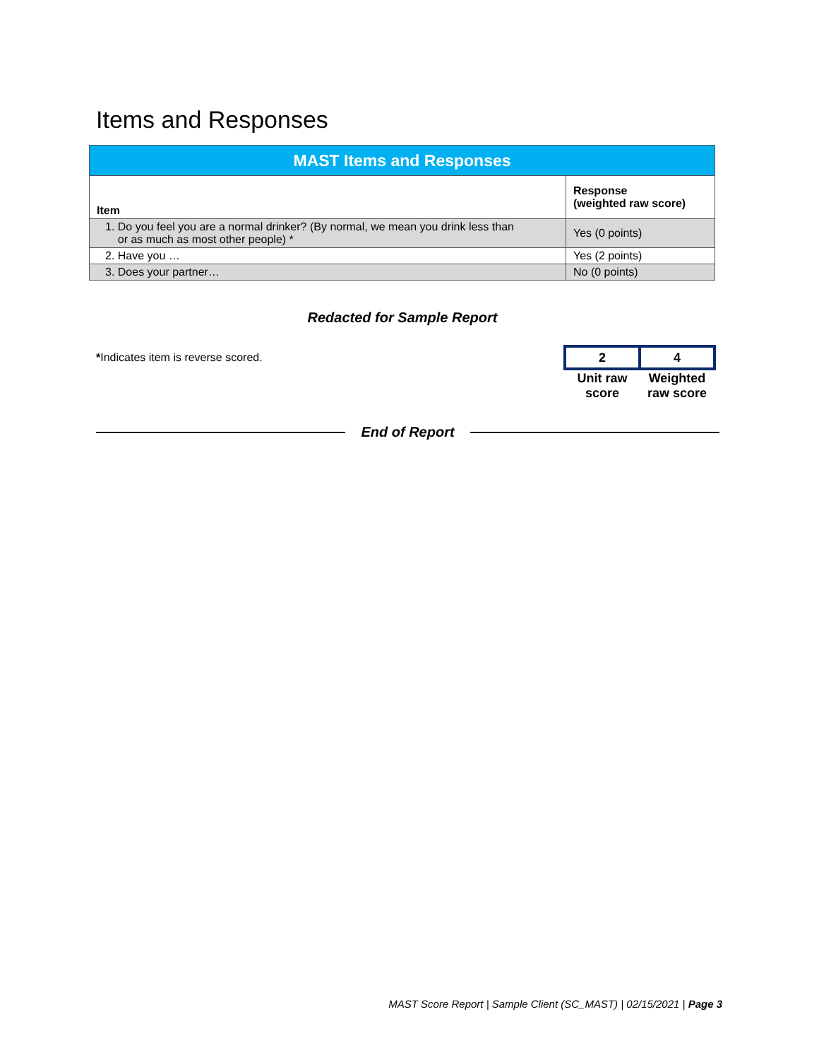Items and Responses
| MAST Items and Responses | |
| --- | --- |
| Item | Response (weighted raw score) |
| 1. Do you feel you are a normal drinker? (By normal, we mean you drink less than or as much as most other people) * | Yes (0 points) |
| 2. Have you … | Yes (2 points) |
| 3. Does your partner… | No (0 points) |
Redacted for Sample Report
*Indicates item is reverse scored.
| 2 | 4 |
| Unit raw score | Weighted raw score |
End of Report
MAST Score Report | Sample Client (SC_MAST) | 02/15/2021 | Page 3